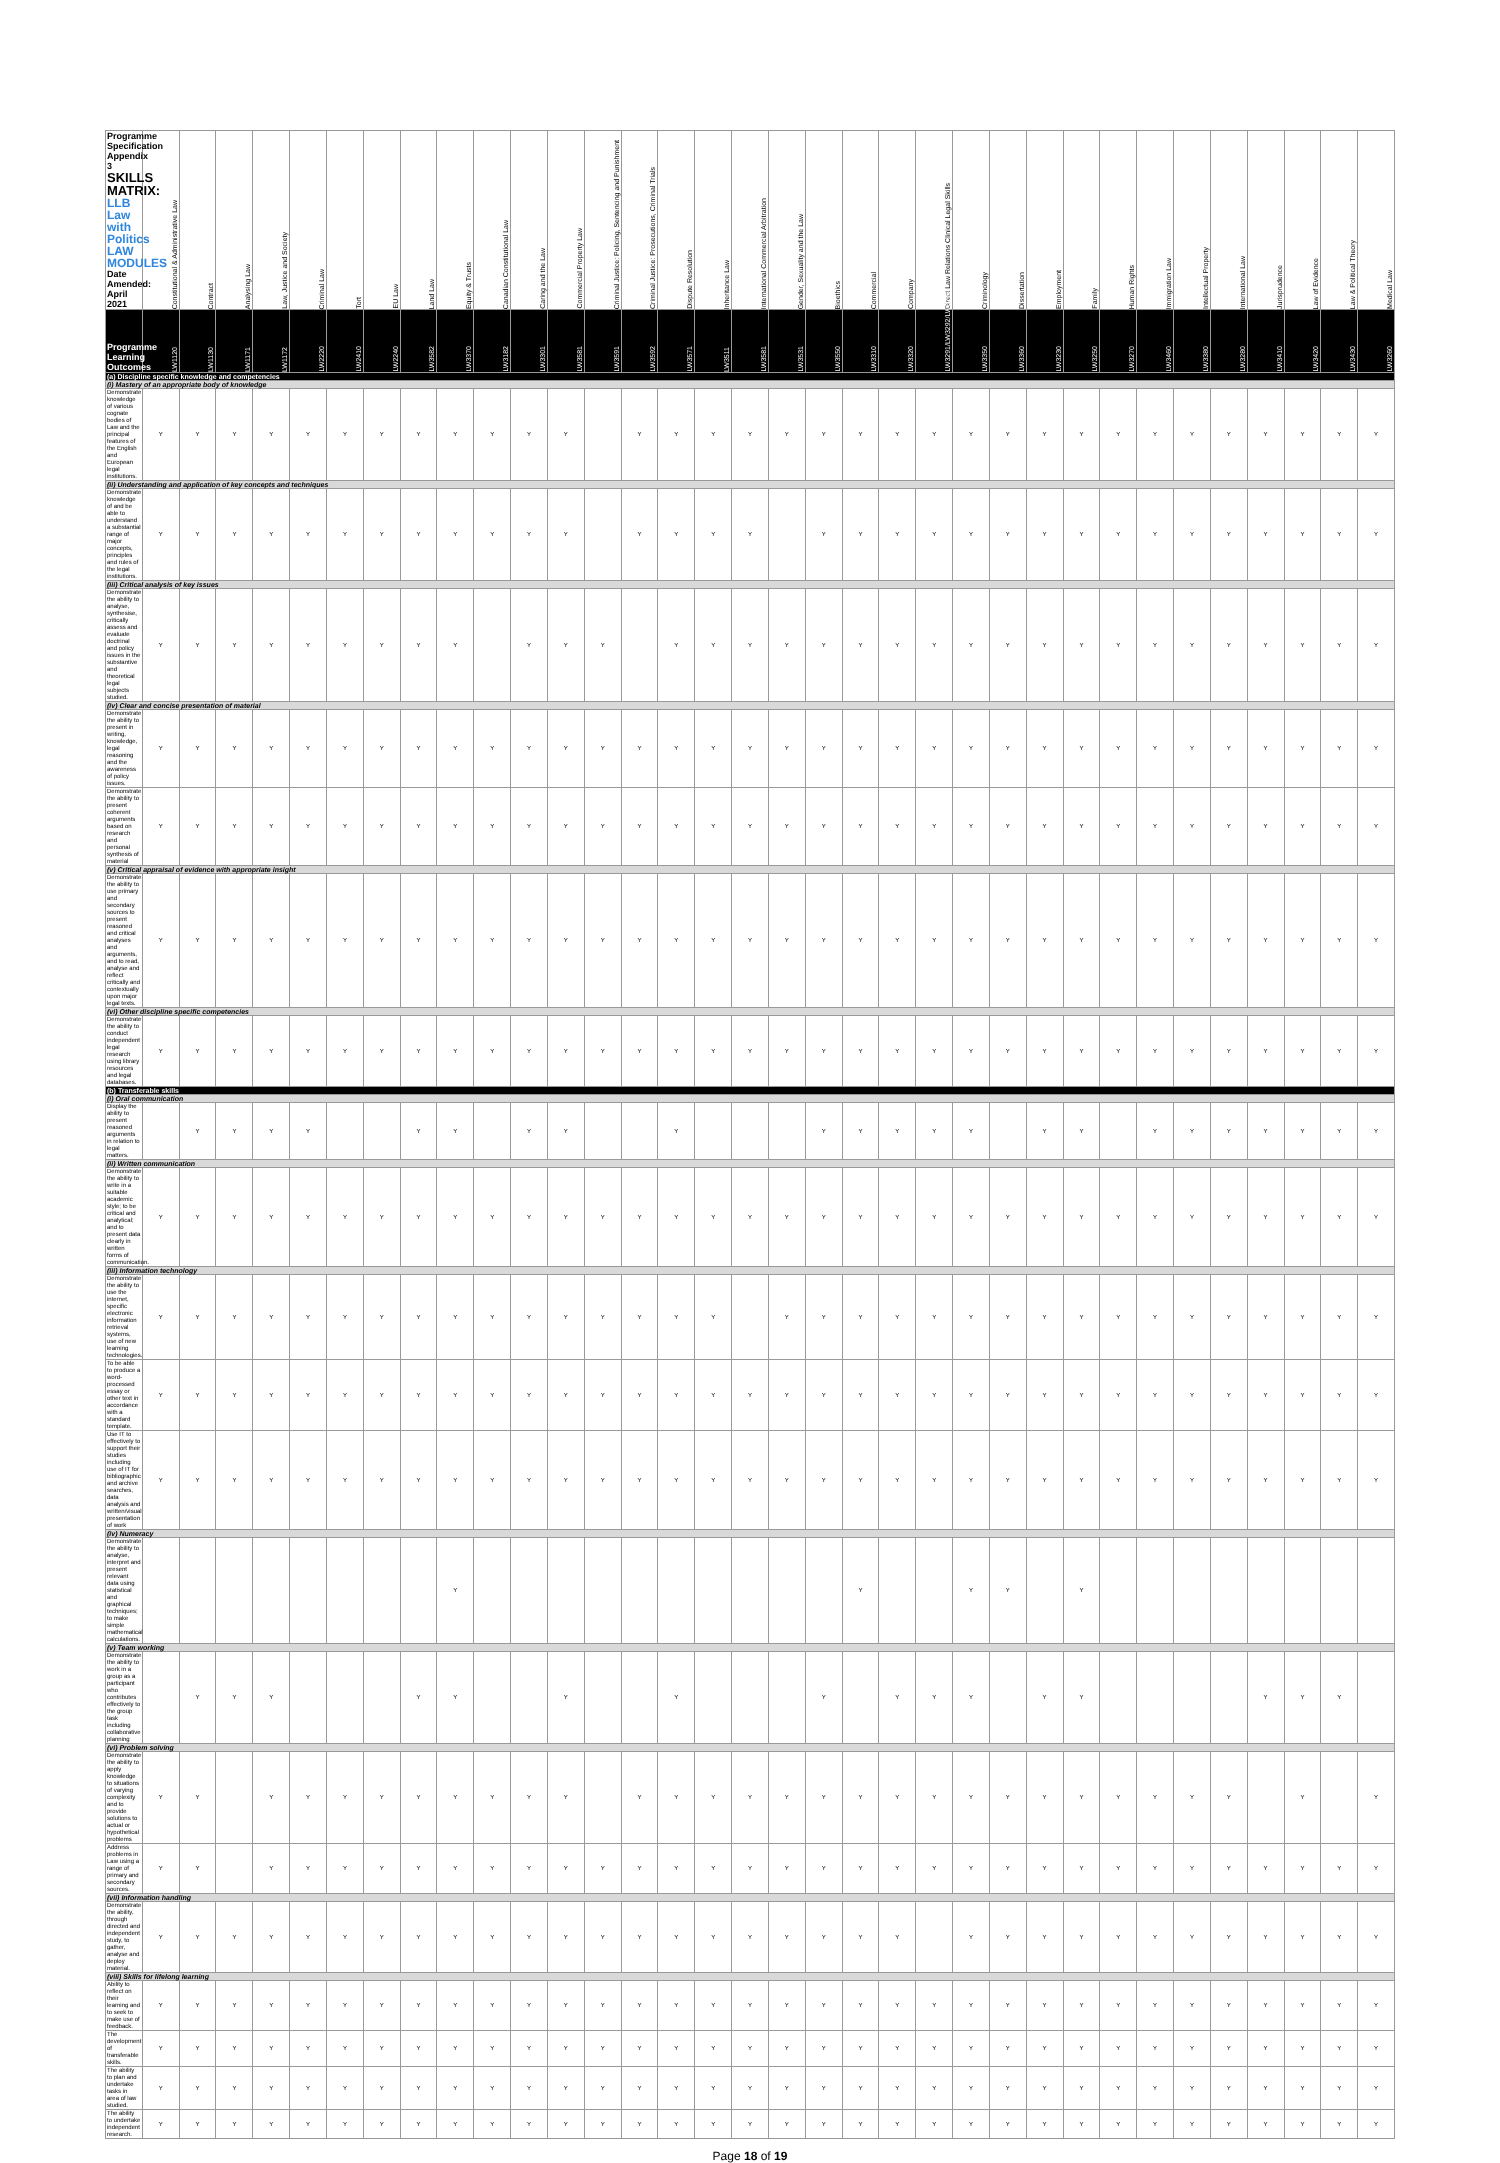| Programme Specification Appendix 3 SKILLS MATRIX: LLB Law with Politics LAW MODULES Date Amended: April 2021 | Constitutional & Administrative Law | Contract | Analysing Law | Law, Justice and Society | Criminal Law | Tort | EU Law | Land Law | Equity & Trusts | Canadian Constitutional Law | Caring and the Law | Commercial Property Law | Criminal Justice: Policing, Sentencing and Punishment | Criminal Justice: Prosecutions, Criminal Trials | Dispute Resolution | Inheritance Law | International Commercial Arbitration | Gender, Sexuality and the Law | Bioethics | Commercial | Company | Direct Law Relations Clinical Legal Skills | Criminology | Dissertation | Employment | Family | Human Rights | Immigration Law | Intellectual Property | International Law | Jurisprudence | Law of Evidence | Law & Political Theory | Medical Law |
| --- | --- | --- | --- | --- | --- | --- | --- | --- | --- | --- | --- | --- | --- | --- | --- | --- | --- | --- | --- | --- | --- | --- | --- | --- | --- | --- | --- | --- | --- | --- | --- | --- | --- | --- |
| Programme Learning Outcomes | LW1120 | LW1130 | LW1171 | LW1172 | LW2220 | LW2410 | LW2240 | LW3582 | LW3370 | LW3182 | LW3301 | LW3581 | LW3591 | LW3592 | LW3571 | LW3511 | LW3581 | LW3531 | LW3550 | LW3310 | LW3320 | LW3291/LW3292/LW3293 | LW3350 | LW3360 | LW3230 | LW3250 | LW3270 | LW3460 | LW3380 | LW3280 | LW3410 | LW3420 | LW3430 | LW3260 |
| (a) Discipline specific knowledge and competencies | | | | | | | | | | | | | | | | | | | | | | | | | | | | | | | | | | |
| (i) Mastery of an appropriate body of knowledge | | | | | | | | | | | | | | | | | | | | | | | | | | | | | | | | | | |
| Demonstrate knowledge of various cognate bodies of Law and the principal features of the English and European legal institutions. | Y | Y | Y | Y | Y | Y | Y | Y | Y | Y | Y | Y | | Y | Y | Y | Y | Y | Y | Y | Y | Y | Y | Y | Y | Y | Y | Y | Y | Y | Y | Y | Y | Y |
| (ii) Understanding and application of key concepts and techniques | | | | | | | | | | | | | | | | | | | | | | | | | | | | | | | | | | |
| Demonstrate knowledge of and be able to understand a substantial range of major concepts, principles and rules of the legal institutions. | Y | Y | Y | Y | Y | Y | Y | Y | Y | Y | Y | Y | | Y | Y | Y | Y | | Y | Y | Y | Y | Y | Y | Y | Y | Y | Y | Y | Y | Y | Y | Y | Y |
| (iii) Critical analysis of key issues | | | | | | | | | | | | | | | | | | | | | | | | | | | | | | | | | | |
| Demonstrate the ability to analyse, synthesise, critically assess and evaluate doctrinal and policy issues in the substantive and theoretical legal subjects studied. | Y | Y | Y | Y | Y | Y | Y | Y | Y | | Y | Y | Y | | Y | Y | Y | Y | Y | Y | Y | Y | Y | Y | Y | Y | Y | Y | Y | Y | Y | Y | Y | Y |
| (iv) Clear and concise presentation of material | | | | | | | | | | | | | | | | | | | | | | | | | | | | | | | | | | |
| Demonstrate the ability to present in writing, knowledge, legal reasoning and the awareness of policy issues. | Y | Y | Y | Y | Y | Y | Y | Y | Y | Y | Y | Y | Y | Y | Y | Y | Y | Y | Y | Y | Y | Y | Y | Y | Y | Y | Y | Y | Y | Y | Y | Y | Y | Y |
| Demonstrate the ability to present coherent arguments based on research and personal synthesis of material | Y | Y | Y | Y | Y | Y | Y | Y | Y | Y | Y | Y | Y | Y | Y | Y | Y | Y | Y | Y | Y | Y | Y | Y | Y | Y | Y | Y | Y | Y | Y | Y | Y | Y |
| (v) Critical appraisal of evidence with appropriate insight | | | | | | | | | | | | | | | | | | | | | | | | | | | | | | | | | | |
| Demonstrate the ability to use primary and secondary sources to present reasoned and critical analyses and arguments, and to read, analyse and reflect critically and contextually upon major legal texts. | Y | Y | Y | Y | Y | Y | Y | Y | Y | Y | Y | Y | Y | Y | Y | Y | Y | Y | Y | Y | Y | Y | Y | Y | Y | Y | Y | Y | Y | Y | Y | Y | Y | Y |
| (vi) Other discipline specific competencies | | | | | | | | | | | | | | | | | | | | | | | | | | | | | | | | | | |
| Demonstrate the ability to conduct independent legal research using library resources and legal databases. | Y | Y | Y | Y | Y | Y | Y | Y | Y | Y | Y | Y | Y | Y | Y | Y | Y | Y | Y | Y | Y | Y | Y | Y | Y | Y | Y | Y | Y | Y | Y | Y | Y | Y |
| (b) Transferable skills | | | | | | | | | | | | | | | | | | | | | | | | | | | | | | | | | | |
| (i) Oral communication | | | | | | | | | | | | | | | | | | | | | | | | | | | | | | | | | | |
| Display the ability to present reasoned arguments in relation to legal matters. | | Y | Y | Y | Y | | | Y | Y | | Y | Y | | | Y | | | | Y | Y | Y | Y | Y | | Y | Y | | Y | Y | Y | Y | Y | Y | Y |
| (ii) Written communication | | | | | | | | | | | | | | | | | | | | | | | | | | | | | | | | | | |
| Demonstrate the ability to write in a suitable academic style; to be critical and analytical; and to present data clearly in written forms of communication. | Y | Y | Y | Y | Y | Y | Y | Y | Y | Y | Y | Y | Y | Y | Y | Y | Y | Y | Y | Y | Y | Y | Y | Y | Y | Y | Y | Y | Y | Y | Y | Y | Y | Y |
| (iii) Information technology | | | | | | | | | | | | | | | | | | | | | | | | | | | | | | | | | | |
| Demonstrate the ability to use the internet, specific electronic information retrieval systems, use of new learning technologies. | Y | Y | Y | Y | Y | Y | Y | Y | Y | Y | Y | Y | Y | Y | Y | Y | | Y | Y | Y | Y | Y | Y | Y | Y | Y | Y | Y | Y | Y | Y | Y | Y | Y |
| To be able to produce a word-processed essay or other text in accordance with a standard template. | Y | Y | Y | Y | Y | Y | Y | Y | Y | Y | Y | Y | Y | Y | Y | Y | Y | Y | Y | Y | Y | Y | Y | Y | Y | Y | Y | Y | Y | Y | Y | Y | Y | Y |
| Use IT to effectively to support their studies including use of IT for bibliographic and archive searches, data analysis and written/visual presentation of work | Y | Y | Y | Y | Y | Y | Y | Y | Y | Y | Y | Y | Y | Y | Y | Y | Y | Y | Y | Y | Y | Y | Y | Y | Y | Y | Y | Y | Y | Y | Y | Y | Y | Y |
| (iv) Numeracy | | | | | | | | | | | | | | | | | | | | | | | | | | | | | | | | | | |
| Demonstrate the ability to analyse, interpret and present relevant data using statistical and graphical techniques; to make simple mathematical calculations. | | | | | | | | | Y | | | | | | | | | | | Y | | | Y | Y | | Y | | | | | | | | |
| (v) Team working | | | | | | | | | | | | | | | | | | | | | | | | | | | | | | | | | | |
| Demonstrate the ability to work in a group as a participant who contributes effectively to the group task including collaborative planning | | Y | Y | Y | | | | Y | Y | | | Y | | | Y | | | | Y | | Y | Y | Y | | Y | Y | | | | | Y | Y | Y | |
| (vi) Problem solving | | | | | | | | | | | | | | | | | | | | | | | | | | | | | | | | | | |
| Demonstrate the ability to apply knowledge to situations of varying complexity and to provide solutions to actual or hypothetical problems | Y | Y | | Y | Y | Y | Y | Y | Y | Y | Y | Y | | Y | Y | Y | Y | Y | Y | Y | Y | Y | Y | Y | Y | Y | Y | Y | Y | Y | | Y | | Y |
| Address problems in Law using a range of primary and secondary sources. | Y | Y | | Y | Y | Y | Y | Y | Y | Y | Y | Y | Y | Y | Y | Y | Y | Y | Y | Y | Y | Y | Y | Y | Y | Y | Y | Y | Y | Y | Y | Y | Y | Y |
| (vii) Information handling | | | | | | | | | | | | | | | | | | | | | | | | | | | | | | | | | | |
| Demonstrate the ability, through directed and independent study, to gather, analyse and deploy material. | Y | Y | Y | Y | Y | Y | Y | Y | Y | Y | Y | Y | Y | Y | Y | Y | Y | Y | Y | Y | Y | | Y | Y | Y | Y | Y | Y | Y | Y | Y | Y | Y | Y |
| (viii) Skills for lifelong learning | | | | | | | | | | | | | | | | | | | | | | | | | | | | | | | | | | |
| Ability to reflect on their learning and to seek to make use of feedback. | Y | Y | Y | Y | Y | Y | Y | Y | Y | Y | Y | Y | Y | Y | Y | Y | Y | Y | Y | Y | Y | Y | Y | Y | Y | Y | Y | Y | Y | Y | Y | Y | Y | Y |
| The development of transferable skills. | Y | Y | Y | Y | Y | Y | Y | Y | Y | Y | Y | Y | Y | Y | Y | Y | Y | Y | Y | Y | Y | Y | Y | Y | Y | Y | Y | Y | Y | Y | Y | Y | Y | Y |
| The ability to plan and undertake tasks in area of law studied. | Y | Y | Y | Y | Y | Y | Y | Y | Y | Y | Y | Y | Y | Y | Y | Y | Y | Y | Y | Y | Y | Y | Y | Y | Y | Y | Y | Y | Y | Y | Y | Y | Y | Y |
| The ability to undertake independent research. | Y | Y | Y | Y | Y | Y | Y | Y | Y | Y | Y | Y | Y | Y | Y | Y | Y | Y | Y | Y | Y | Y | Y | Y | Y | Y | Y | Y | Y | Y | Y | Y | Y | Y |
Page 18 of 19